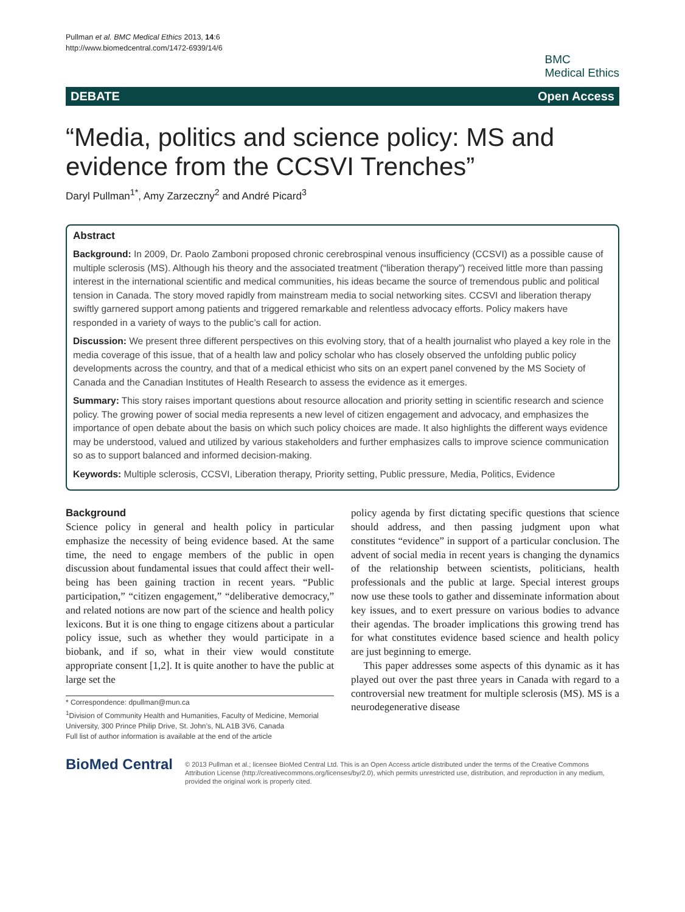Pullman et al. BMC Medical Ethics 2013, 14:6
http://www.biomedcentral.com/1472-6939/14/6
BMC
Medical Ethics
DEBATE Open Access
“Media, politics and science policy: MS and evidence from the CCSVI Trenches”
Daryl Pullman<sup>1*</sup>, Amy Zarzeczny<sup>2</sup> and André Picard<sup>3</sup>
Abstract
Background: In 2009, Dr. Paolo Zamboni proposed chronic cerebrospinal venous insufficiency (CCSVI) as a possible cause of multiple sclerosis (MS). Although his theory and the associated treatment (“liberation therapy”) received little more than passing interest in the international scientific and medical communities, his ideas became the source of tremendous public and political tension in Canada. The story moved rapidly from mainstream media to social networking sites. CCSVI and liberation therapy swiftly garnered support among patients and triggered remarkable and relentless advocacy efforts. Policy makers have responded in a variety of ways to the public’s call for action.
Discussion: We present three different perspectives on this evolving story, that of a health journalist who played a key role in the media coverage of this issue, that of a health law and policy scholar who has closely observed the unfolding public policy developments across the country, and that of a medical ethicist who sits on an expert panel convened by the MS Society of Canada and the Canadian Institutes of Health Research to assess the evidence as it emerges.
Summary: This story raises important questions about resource allocation and priority setting in scientific research and science policy. The growing power of social media represents a new level of citizen engagement and advocacy, and emphasizes the importance of open debate about the basis on which such policy choices are made. It also highlights the different ways evidence may be understood, valued and utilized by various stakeholders and further emphasizes calls to improve science communication so as to support balanced and informed decision-making.
Keywords: Multiple sclerosis, CCSVI, Liberation therapy, Priority setting, Public pressure, Media, Politics, Evidence
Background
Science policy in general and health policy in particular emphasize the necessity of being evidence based. At the same time, the need to engage members of the public in open discussion about fundamental issues that could affect their well-being has been gaining traction in recent years. “Public participation,” “citizen engagement,” “deliberative democracy,” and related notions are now part of the science and health policy lexicons. But it is one thing to engage citizens about a particular policy issue, such as whether they would participate in a biobank, and if so, what in their view would constitute appropriate consent [1,2]. It is quite another to have the public at large set the
* Correspondence: dpullman@mun.ca
<sup>1</sup> Division of Community Health and Humanities, Faculty of Medicine, Memorial University, 300 Prince Philip Drive, St. John’s, NL A1B 3V6, Canada
Full list of author information is available at the end of the article
policy agenda by first dictating specific questions that science should address, and then passing judgment upon what constitutes “evidence” in support of a particular conclusion. The advent of social media in recent years is changing the dynamics of the relationship between scientists, politicians, health professionals and the public at large. Special interest groups now use these tools to gather and disseminate information about key issues, and to exert pressure on various bodies to advance their agendas. The broader implications this growing trend has for what constitutes evidence based science and health policy are just beginning to emerge.
This paper addresses some aspects of this dynamic as it has played out over the past three years in Canada with regard to a controversial new treatment for multiple sclerosis (MS). MS is a neurodegenerative disease
BioMed Central
© 2013 Pullman et al.; licensee BioMed Central Ltd. This is an Open Access article distributed under the terms of the Creative Commons Attribution License (http://creativecommons.org/licenses/by/2.0), which permits unrestricted use, distribution, and reproduction in any medium, provided the original work is properly cited.